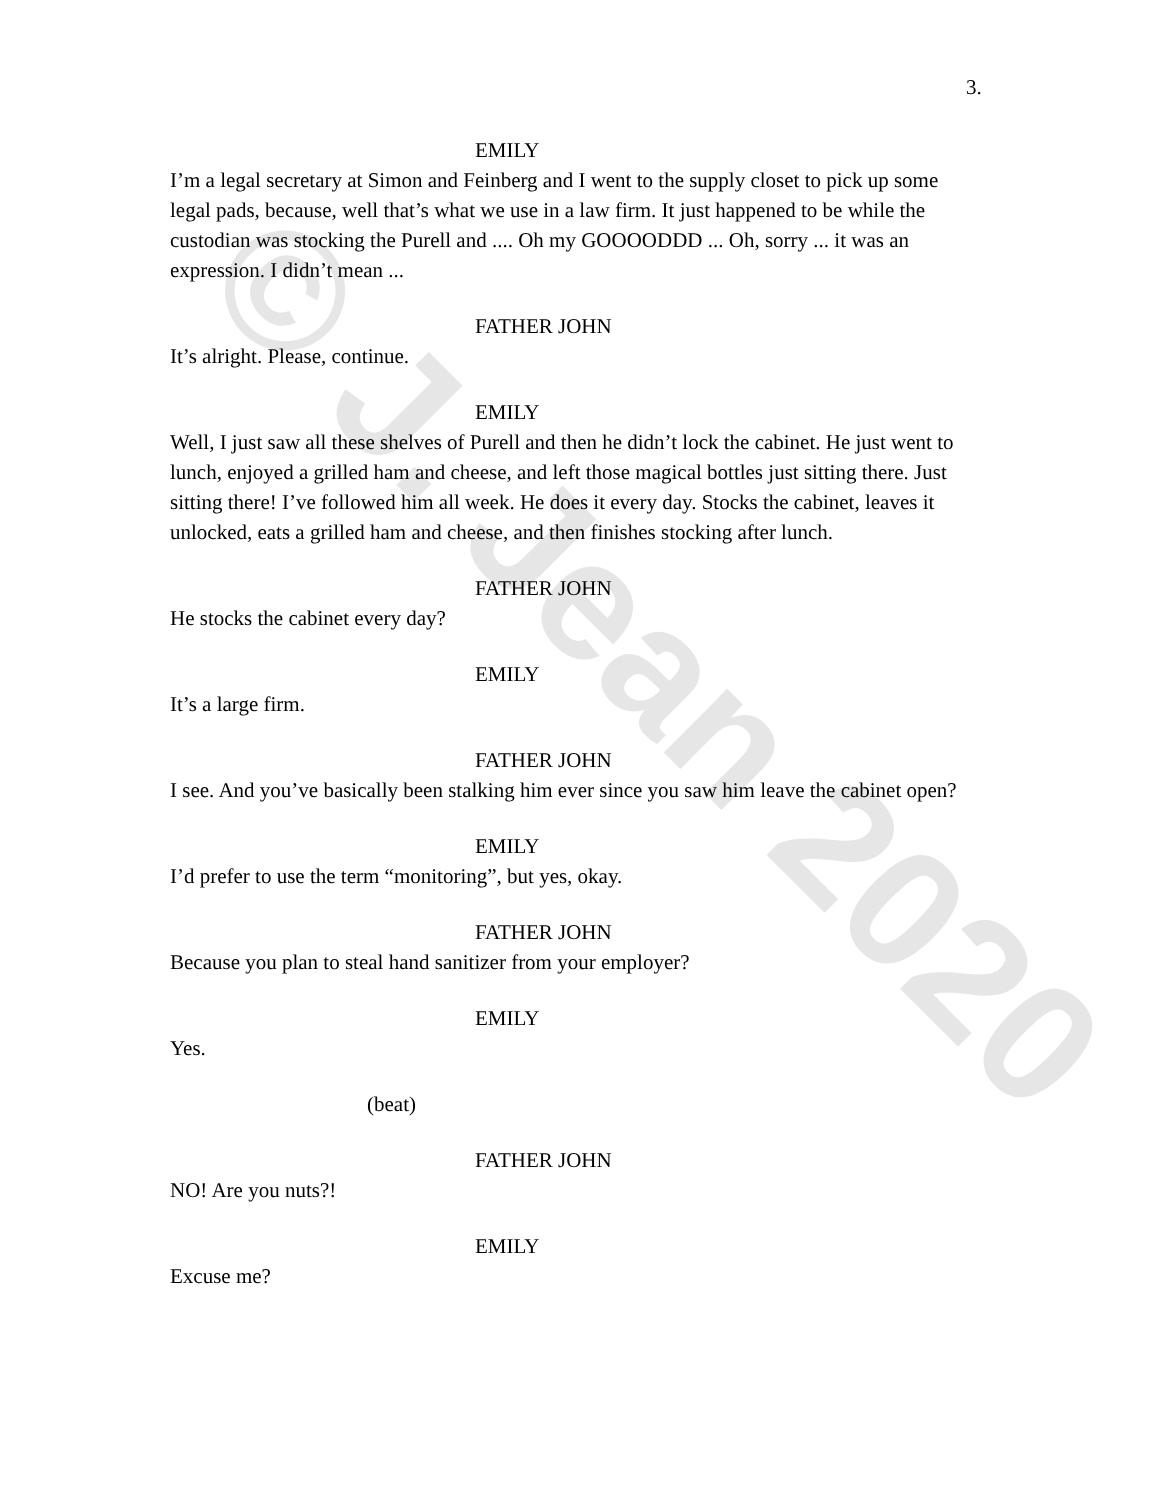© J. Jean 2020
3.
EMILY
I’m a legal secretary at Simon and Feinberg and I went to the supply closet to pick up some legal pads, because, well that’s what we use in a law firm. It just happened to be while the custodian was stocking the Purell and .... Oh my GOOOODDD ... Oh, sorry ... it was an expression. I didn’t mean ...
FATHER JOHN
It’s alright. Please, continue.
EMILY
Well, I just saw all these shelves of Purell and then he didn’t lock the cabinet. He just went to lunch, enjoyed a grilled ham and cheese, and left those magical bottles just sitting there. Just sitting there! I’ve followed him all week. He does it every day. Stocks the cabinet, leaves it unlocked, eats a grilled ham and cheese, and then finishes stocking after lunch.
FATHER JOHN
He stocks the cabinet every day?
EMILY
It’s a large firm.
FATHER JOHN
I see. And you’ve basically been stalking him ever since you saw him leave the cabinet open?
EMILY
I’d prefer to use the term “monitoring”, but yes, okay.
FATHER JOHN
Because you plan to steal hand sanitizer from your employer?
EMILY
Yes.
(beat)
FATHER JOHN
NO! Are you nuts?!
EMILY
Excuse me?